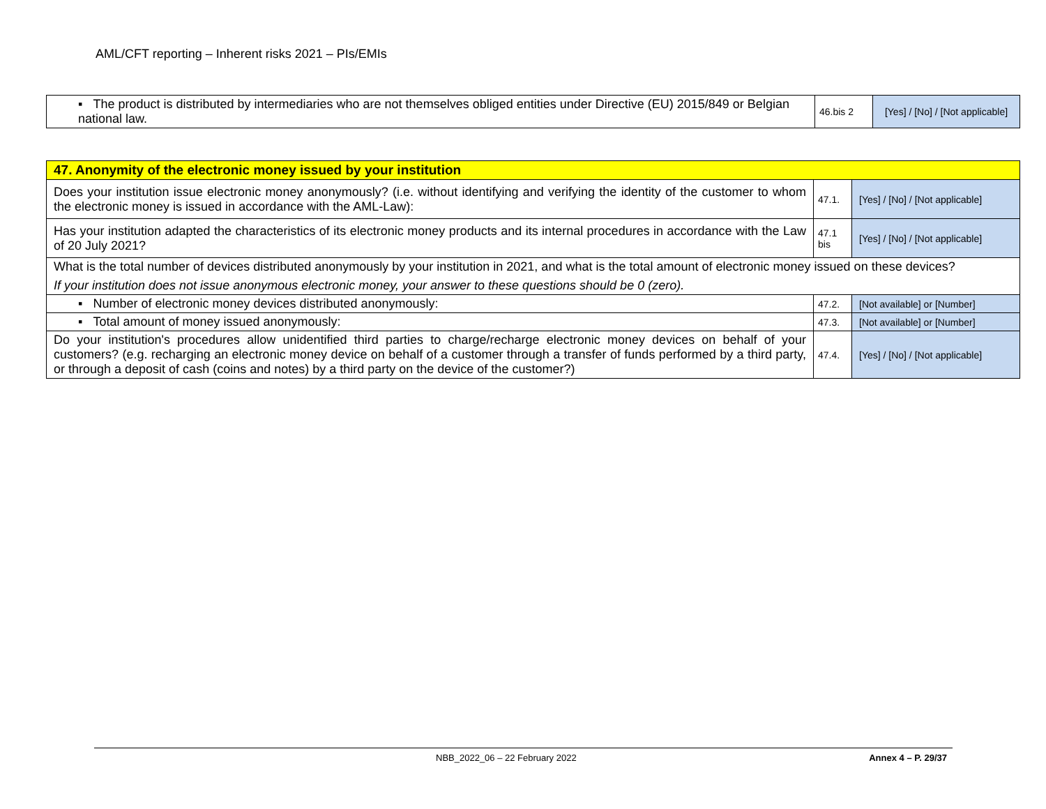AML/CFT reporting – Inherent risks 2021 – PIs/EMIs
| ▪ The product is distributed by intermediaries who are not themselves obliged entities under Directive (EU) 2015/849 or Belgian national law. | 46.bis 2 | [Yes] / [No] / [Not applicable] |
| 47. Anonymity of the electronic money issued by your institution | | |
| Does your institution issue electronic money anonymously? (i.e. without identifying and verifying the identity of the customer to whom the electronic money is issued in accordance with the AML-Law): | 47.1. | [Yes] / [No] / [Not applicable] |
| Has your institution adapted the characteristics of its electronic money products and its internal procedures in accordance with the Law of 20 July 2021? | 47.1 bis | [Yes] / [No] / [Not applicable] |
| What is the total number of devices distributed anonymously by your institution in 2021, and what is the total amount of electronic money issued on these devices? If your institution does not issue anonymous electronic money, your answer to these questions should be 0 (zero). | | |
| ▪ Number of electronic money devices distributed anonymously: | 47.2. | [Not available] or [Number] |
| ▪ Total amount of money issued anonymously: | 47.3. | [Not available] or [Number] |
| Do your institution's procedures allow unidentified third parties to charge/recharge electronic money devices on behalf of your customers? (e.g. recharging an electronic money device on behalf of a customer through a transfer of funds performed by a third party, or through a deposit of cash (coins and notes) by a third party on the device of the customer?) | 47.4. | [Yes] / [No] / [Not applicable] |
NBB_2022_06 – 22 February 2022 Annex 4 – P. 29/37